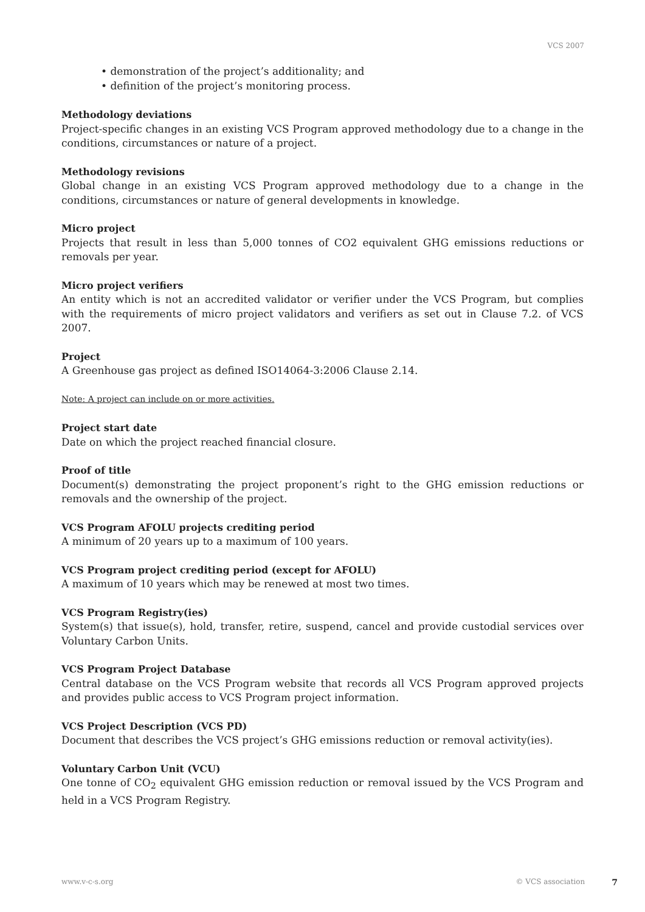VCS 2007
• demonstration of the project’s additionality; and
• definition of the project’s monitoring process.
Methodology deviations
Project-specific changes in an existing VCS Program approved methodology due to a change in the conditions, circumstances or nature of a project.
Methodology revisions
Global change in an existing VCS Program approved methodology due to a change in the conditions, circumstances or nature of general developments in knowledge.
Micro project
Projects that result in less than 5,000 tonnes of CO2 equivalent GHG emissions reductions or removals per year.
Micro project verifiers
An entity which is not an accredited validator or verifier under the VCS Program, but complies with the requirements of micro project validators and verifiers as set out in Clause 7.2. of VCS 2007.
Project
A Greenhouse gas project as defined ISO14064-3:2006 Clause 2.14.
Note: A project can include on or more activities.
Project start date
Date on which the project reached financial closure.
Proof of title
Document(s) demonstrating the project proponent’s right to the GHG emission reductions or removals and the ownership of the project.
VCS Program AFOLU projects crediting period
A minimum of 20 years up to a maximum of 100 years.
VCS Program project crediting period (except for AFOLU)
A maximum of 10 years which may be renewed at most two times.
VCS Program Registry(ies)
System(s) that issue(s), hold, transfer, retire, suspend, cancel and provide custodial services over Voluntary Carbon Units.
VCS Program Project Database
Central database on the VCS Program website that records all VCS Program approved projects and provides public access to VCS Program project information.
VCS Project Description (VCS PD)
Document that describes the VCS project’s GHG emissions reduction or removal activity(ies).
Voluntary Carbon Unit (VCU)
One tonne of CO<sub>2</sub> equivalent GHG emission reduction or removal issued by the VCS Program and held in a VCS Program Registry.
www.v-c-s.org © VCS association 7